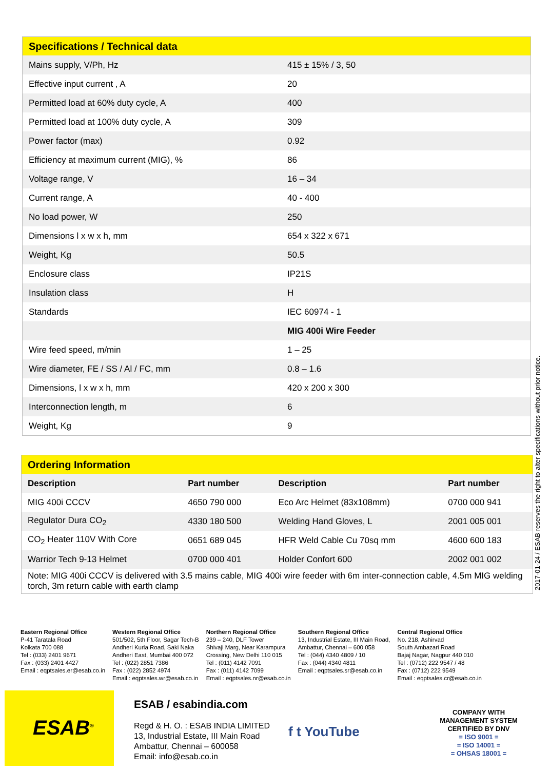| Specifications / Technical data | |
| Mains supply, V/Ph, Hz | 415 ± 15% / 3, 50 |
| Effective input current , A | 20 |
| Permitted load at 60% duty cycle, A | 400 |
| Permitted load at 100% duty cycle, A | 309 |
| Power factor (max) | 0.92 |
| Efficiency at maximum current (MIG), % | 86 |
| Voltage range, V | 16 – 34 |
| Current range, A | 40 - 400 |
| No load power, W | 250 |
| Dimensions l x w x h, mm | 654 x 322 x 671 |
| Weight, Kg | 50.5 |
| Enclosure class | IP21S |
| Insulation class | H |
| Standards | IEC 60974 - 1 |
| | MIG 400i Wire Feeder |
| Wire feed speed, m/min | 1 – 25 |
| Wire diameter, FE / SS / Al / FC, mm | 0.8 – 1.6 |
| Dimensions, l x w x h, mm | 420 x 200 x 300 |
| Interconnection length, m | 6 |
| Weight, Kg | 9 |
| Ordering Information | | | |
| Description | Part number | Description | Part number |
| MIG 400i CCCV | 4650 790 000 | Eco Arc Helmet (83x108mm) | 0700 000 941 |
| Regulator Dura CO<sub>2</sub> | 4330 180 500 | Welding Hand Gloves, L | 2001 005 001 |
| CO<sub>2</sub> Heater 110V With Core | 0651 689 045 | HFR Weld Cable Cu 70sq mm | 4600 600 183 |
| Warrior Tech 9-13 Helmet | 0700 000 401 | Holder Confort 600 | 2002 001 002 |
| Note: MIG 400i CCCV is delivered with 3.5 mains cable, MIG 400i wire feeder with 6m inter-connection cable, 4.5m MIG welding torch, 3m return cable with earth clamp | | | |
2017-01-24 / ESAB reserves the right to alter specifications without prior notice.
Eastern Regional Office
P-41 Taratala Road
Kolkata 700 088
Tel : (033) 2401 9671
Fax : (033) 2401 4427
Email : eqptsales.er@esab.co.in
Western Regional Office
501/502, 5th Floor, Sagar Tech-B
Andheri Kurla Road, Saki Naka
Andheri East, Mumbai 400 072
Tel : (022) 2851 7386
Fax : (022) 2852 4974
Email : eqptsales.wr@esab.co.in
Northern Regional Office
239 – 240, DLF Tower
Shivaji Marg, Near Karampura
Crossing, New Delhi 110 015
Tel : (011) 4142 7091
Fax : (011) 4142 7099
Email : eqptsales.nr@esab.co.in
Southern Regional Office
13, Industrial Estate, III Main Road,
Ambattur, Chennai – 600 058
Tel : (044) 4340 4809 / 10
Fax : (044) 4340 4811
Email : eqptsales.sr@esab.co.in
Central Regional Office
No. 218, Ashirvad
South Ambazari Road
Bajaj Nagar, Nagpur 440 010
Tel : (0712) 222 9547 / 48
Fax : (0712) 222 9549
Email : eqptsales.cr@esab.co.in
ESAB<sup>®</sup>
ESAB / esabindia.com
Regd & H. O. : ESAB INDIA LIMITED
13, Industrial Estate, III Main Road
Ambattur, Chennai – 600058
Email: info@esab.co.in
f t YouTube
COMPANY WITH
MANAGEMENT SYSTEM
CERTIFIED BY DNV
= ISO 9001 =
= ISO 14001 =
= OHSAS 18001 =